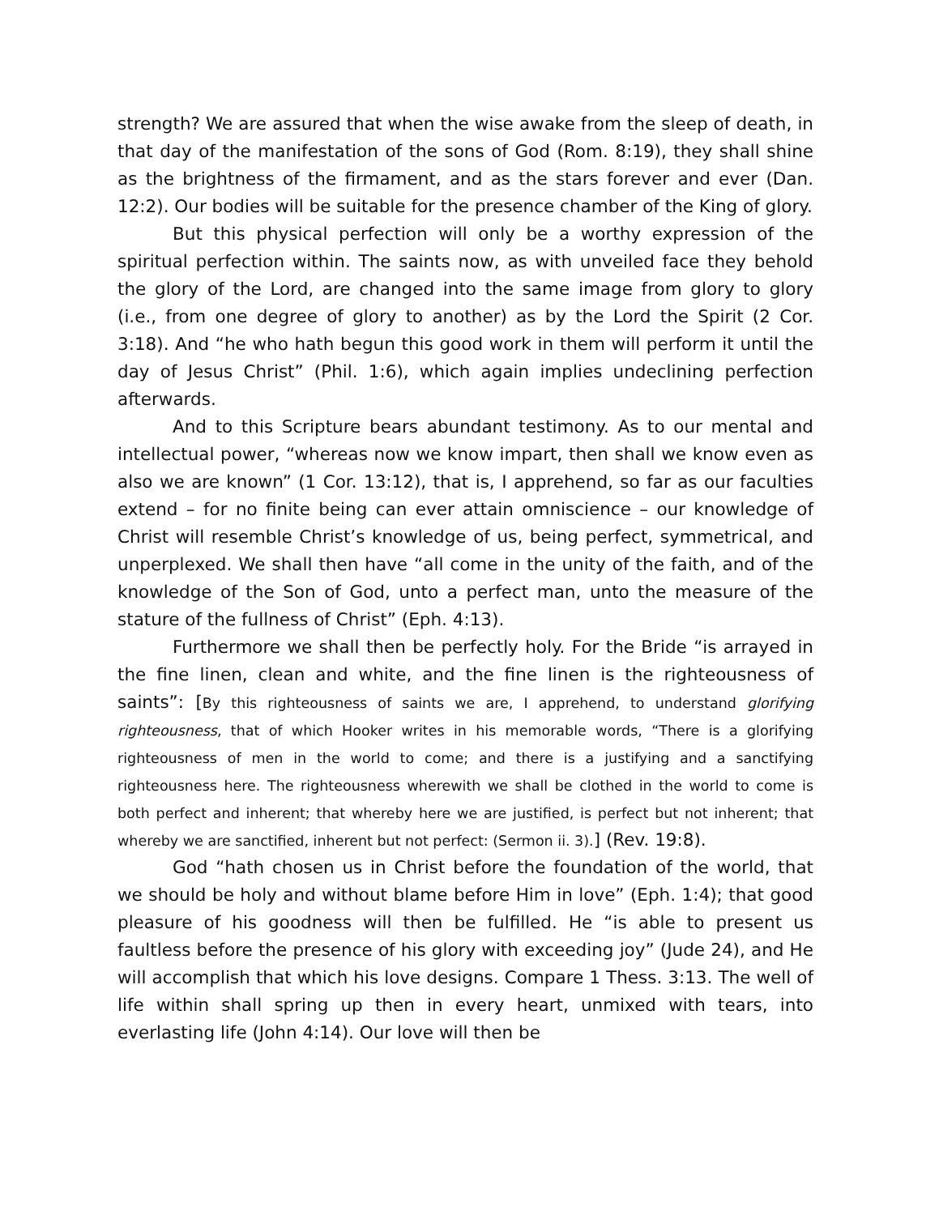strength? We are assured that when the wise awake from the sleep of death, in that day of the manifestation of the sons of God (Rom. 8:19), they shall shine as the brightness of the firmament, and as the stars forever and ever (Dan. 12:2). Our bodies will be suitable for the presence chamber of the King of glory.
But this physical perfection will only be a worthy expression of the spiritual perfection within. The saints now, as with unveiled face they behold the glory of the Lord, are changed into the same image from glory to glory (i.e., from one degree of glory to another) as by the Lord the Spirit (2 Cor. 3:18). And “he who hath begun this good work in them will perform it until the day of Jesus Christ” (Phil. 1:6), which again implies undeclining perfection afterwards.
And to this Scripture bears abundant testimony. As to our mental and intellectual power, “whereas now we know impart, then shall we know even as also we are known” (1 Cor. 13:12), that is, I apprehend, so far as our faculties extend – for no finite being can ever attain omniscience – our knowledge of Christ will resemble Christ’s knowledge of us, being perfect, symmetrical, and unperplexed. We shall then have “all come in the unity of the faith, and of the knowledge of the Son of God, unto a perfect man, unto the measure of the stature of the fullness of Christ” (Eph. 4:13).
Furthermore we shall then be perfectly holy. For the Bride “is arrayed in the fine linen, clean and white, and the fine linen is the righteousness of saints”: [By this righteousness of saints we are, I apprehend, to understand glorifying righteousness, that of which Hooker writes in his memorable words, “There is a glorifying righteousness of men in the world to come; and there is a justifying and a sanctifying righteousness here. The righteousness wherewith we shall be clothed in the world to come is both perfect and inherent; that whereby here we are justified, is perfect but not inherent; that whereby we are sanctified, inherent but not perfect: (Sermon ii. 3).] (Rev. 19:8).
God “hath chosen us in Christ before the foundation of the world, that we should be holy and without blame before Him in love” (Eph. 1:4); that good pleasure of his goodness will then be fulfilled. He “is able to present us faultless before the presence of his glory with exceeding joy” (Jude 24), and He will accomplish that which his love designs. Compare 1 Thess. 3:13. The well of life within shall spring up then in every heart, unmixed with tears, into everlasting life (John 4:14). Our love will then be